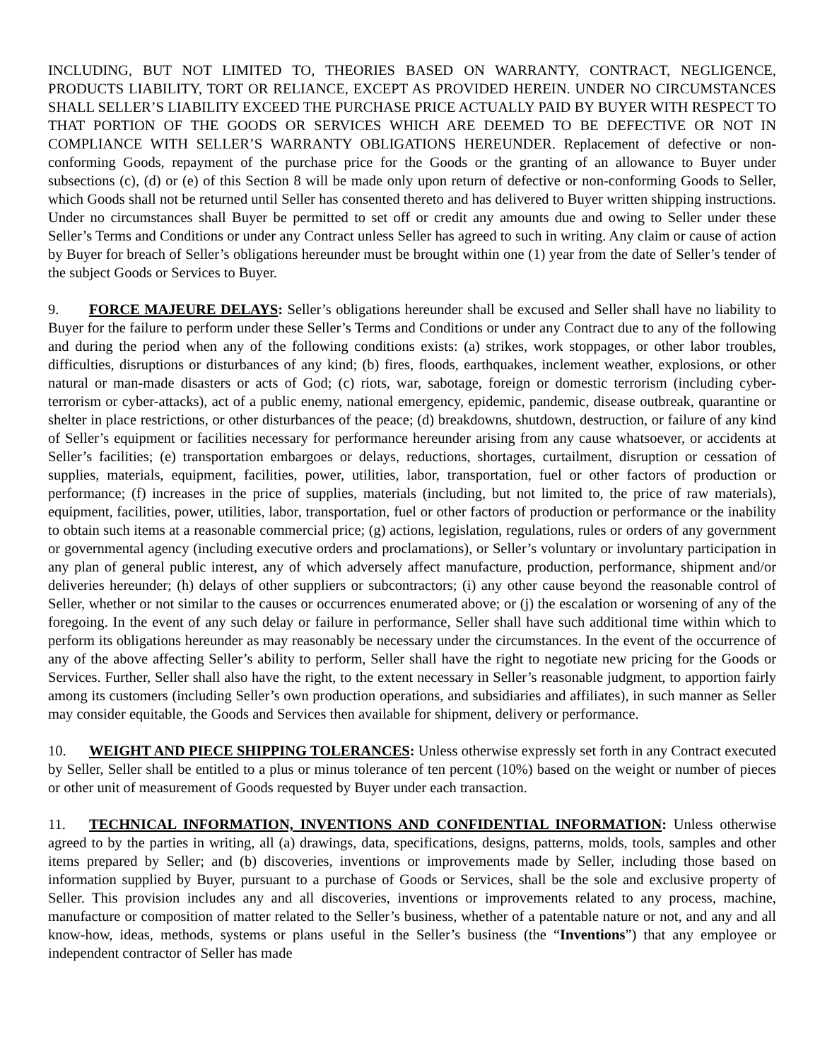INCLUDING, BUT NOT LIMITED TO, THEORIES BASED ON WARRANTY, CONTRACT, NEGLIGENCE, PRODUCTS LIABILITY, TORT OR RELIANCE, EXCEPT AS PROVIDED HEREIN. UNDER NO CIRCUMSTANCES SHALL SELLER’S LIABILITY EXCEED THE PURCHASE PRICE ACTUALLY PAID BY BUYER WITH RESPECT TO THAT PORTION OF THE GOODS OR SERVICES WHICH ARE DEEMED TO BE DEFECTIVE OR NOT IN COMPLIANCE WITH SELLER’S WARRANTY OBLIGATIONS HEREUNDER. Replacement of defective or non-conforming Goods, repayment of the purchase price for the Goods or the granting of an allowance to Buyer under subsections (c), (d) or (e) of this Section 8 will be made only upon return of defective or non-conforming Goods to Seller, which Goods shall not be returned until Seller has consented thereto and has delivered to Buyer written shipping instructions. Under no circumstances shall Buyer be permitted to set off or credit any amounts due and owing to Seller under these Seller’s Terms and Conditions or under any Contract unless Seller has agreed to such in writing. Any claim or cause of action by Buyer for breach of Seller’s obligations hereunder must be brought within one (1) year from the date of Seller’s tender of the subject Goods or Services to Buyer.
9. FORCE MAJEURE DELAYS: Seller’s obligations hereunder shall be excused and Seller shall have no liability to Buyer for the failure to perform under these Seller’s Terms and Conditions or under any Contract due to any of the following and during the period when any of the following conditions exists: (a) strikes, work stoppages, or other labor troubles, difficulties, disruptions or disturbances of any kind; (b) fires, floods, earthquakes, inclement weather, explosions, or other natural or man-made disasters or acts of God; (c) riots, war, sabotage, foreign or domestic terrorism (including cyber-terrorism or cyber-attacks), act of a public enemy, national emergency, epidemic, pandemic, disease outbreak, quarantine or shelter in place restrictions, or other disturbances of the peace; (d) breakdowns, shutdown, destruction, or failure of any kind of Seller’s equipment or facilities necessary for performance hereunder arising from any cause whatsoever, or accidents at Seller’s facilities; (e) transportation embargoes or delays, reductions, shortages, curtailment, disruption or cessation of supplies, materials, equipment, facilities, power, utilities, labor, transportation, fuel or other factors of production or performance; (f) increases in the price of supplies, materials (including, but not limited to, the price of raw materials), equipment, facilities, power, utilities, labor, transportation, fuel or other factors of production or performance or the inability to obtain such items at a reasonable commercial price; (g) actions, legislation, regulations, rules or orders of any government or governmental agency (including executive orders and proclamations), or Seller’s voluntary or involuntary participation in any plan of general public interest, any of which adversely affect manufacture, production, performance, shipment and/or deliveries hereunder; (h) delays of other suppliers or subcontractors; (i) any other cause beyond the reasonable control of Seller, whether or not similar to the causes or occurrences enumerated above; or (j) the escalation or worsening of any of the foregoing. In the event of any such delay or failure in performance, Seller shall have such additional time within which to perform its obligations hereunder as may reasonably be necessary under the circumstances. In the event of the occurrence of any of the above affecting Seller’s ability to perform, Seller shall have the right to negotiate new pricing for the Goods or Services. Further, Seller shall also have the right, to the extent necessary in Seller’s reasonable judgment, to apportion fairly among its customers (including Seller’s own production operations, and subsidiaries and affiliates), in such manner as Seller may consider equitable, the Goods and Services then available for shipment, delivery or performance.
10. WEIGHT AND PIECE SHIPPING TOLERANCES: Unless otherwise expressly set forth in any Contract executed by Seller, Seller shall be entitled to a plus or minus tolerance of ten percent (10%) based on the weight or number of pieces or other unit of measurement of Goods requested by Buyer under each transaction.
11. TECHNICAL INFORMATION, INVENTIONS AND CONFIDENTIAL INFORMATION: Unless otherwise agreed to by the parties in writing, all (a) drawings, data, specifications, designs, patterns, molds, tools, samples and other items prepared by Seller; and (b) discoveries, inventions or improvements made by Seller, including those based on information supplied by Buyer, pursuant to a purchase of Goods or Services, shall be the sole and exclusive property of Seller. This provision includes any and all discoveries, inventions or improvements related to any process, machine, manufacture or composition of matter related to the Seller’s business, whether of a patentable nature or not, and any and all know-how, ideas, methods, systems or plans useful in the Seller’s business (the “Inventions”) that any employee or independent contractor of Seller has made